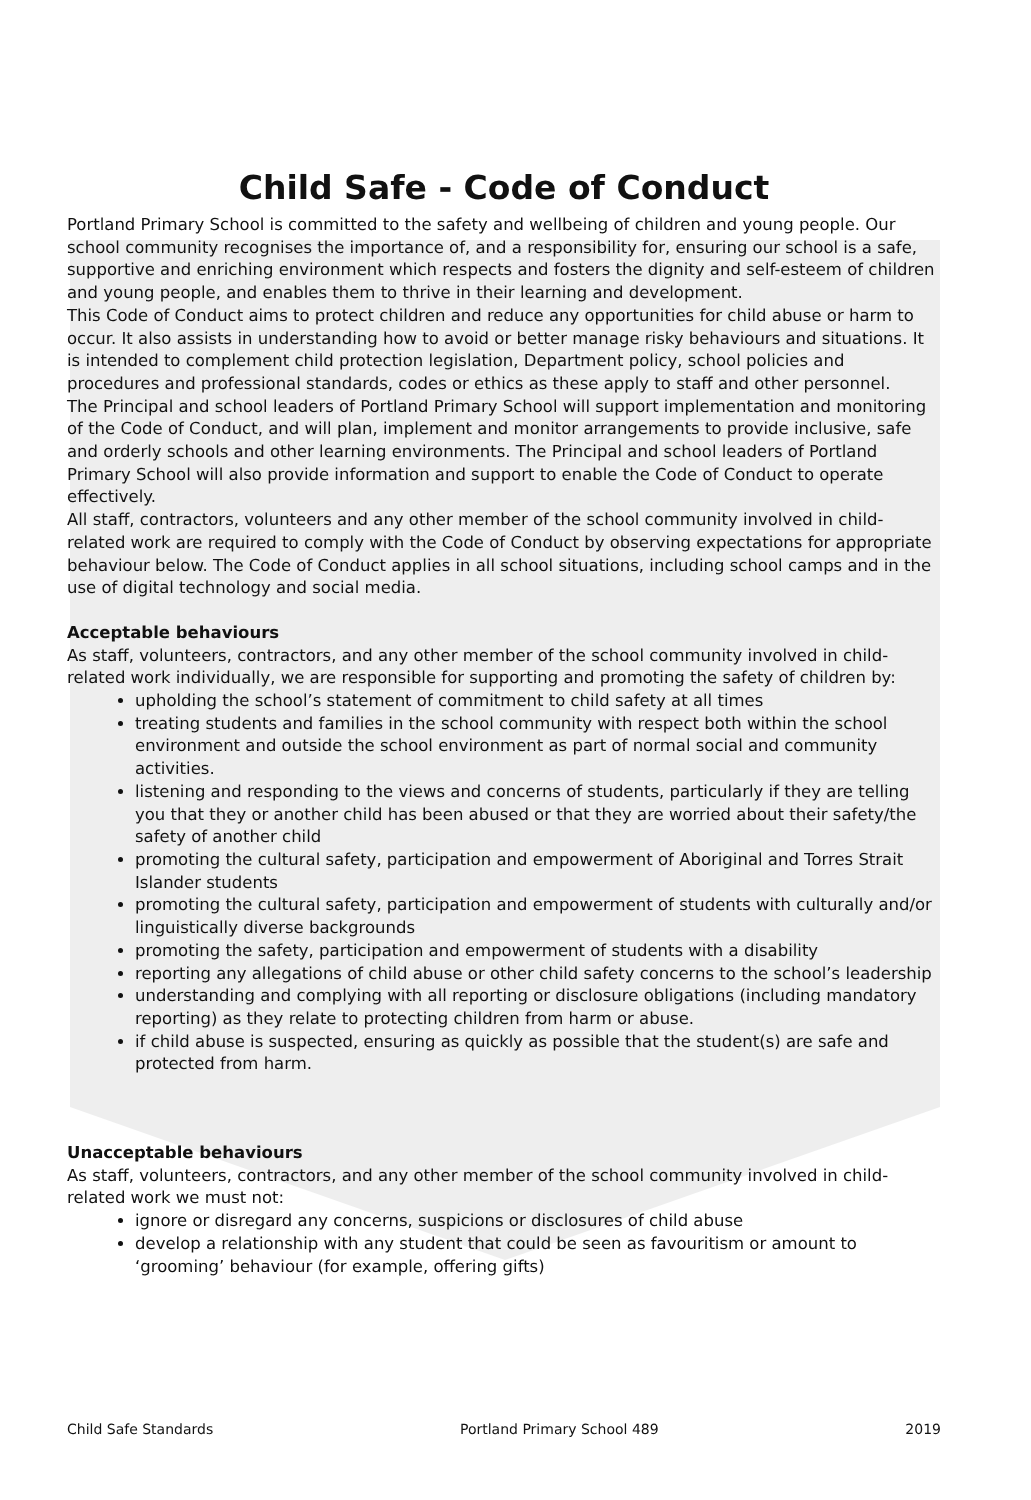Child Safe - Code of Conduct
Portland Primary School is committed to the safety and wellbeing of children and young people. Our school community recognises the importance of, and a responsibility for, ensuring our school is a safe, supportive and enriching environment which respects and fosters the dignity and self-esteem of children and young people, and enables them to thrive in their learning and development.
This Code of Conduct aims to protect children and reduce any opportunities for child abuse or harm to occur. It also assists in understanding how to avoid or better manage risky behaviours and situations. It is intended to complement child protection legislation, Department policy, school policies and procedures and professional standards, codes or ethics as these apply to staff and other personnel.
The Principal and school leaders of Portland Primary School will support implementation and monitoring of the Code of Conduct, and will plan, implement and monitor arrangements to provide inclusive, safe and orderly schools and other learning environments. The Principal and school leaders of Portland Primary School will also provide information and support to enable the Code of Conduct to operate effectively.
All staff, contractors, volunteers and any other member of the school community involved in child-related work are required to comply with the Code of Conduct by observing expectations for appropriate behaviour below. The Code of Conduct applies in all school situations, including school camps and in the use of digital technology and social media.
Acceptable behaviours
As staff, volunteers, contractors, and any other member of the school community involved in child-related work individually, we are responsible for supporting and promoting the safety of children by:
upholding the school’s statement of commitment to child safety at all times
treating students and families in the school community with respect both within the school environment and outside the school environment as part of normal social and community activities.
listening and responding to the views and concerns of students, particularly if they are telling you that they or another child has been abused or that they are worried about their safety/the safety of another child
promoting the cultural safety, participation and empowerment of Aboriginal and Torres Strait Islander students
promoting the cultural safety, participation and empowerment of students with culturally and/or linguistically diverse backgrounds
promoting the safety, participation and empowerment of students with a disability
reporting any allegations of child abuse or other child safety concerns to the school’s leadership
understanding and complying with all reporting or disclosure obligations (including mandatory reporting) as they relate to protecting children from harm or abuse.
if child abuse is suspected, ensuring as quickly as possible that the student(s) are safe and protected from harm.
Unacceptable behaviours
As staff, volunteers, contractors, and any other member of the school community involved in child-related work we must not:
ignore or disregard any concerns, suspicions or disclosures of child abuse
develop a relationship with any student that could be seen as favouritism or amount to ‘grooming’ behaviour (for example, offering gifts)
Child Safe Standards Portland Primary School 489 2019